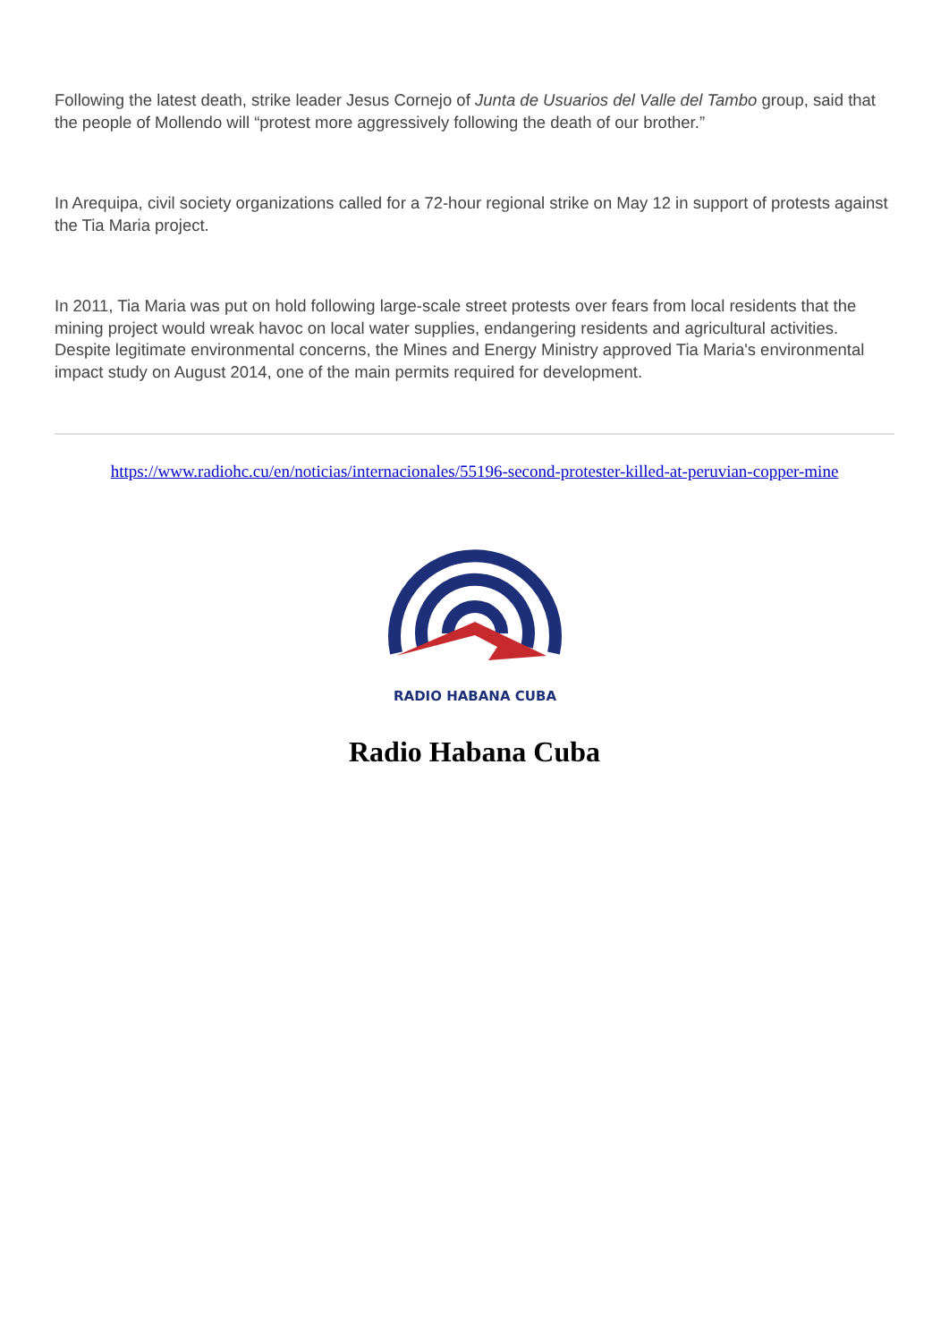Following the latest death, strike leader Jesus Cornejo of Junta de Usuarios del Valle del Tambo group, said that the people of Mollendo will “protest more aggressively following the death of our brother.”
In Arequipa, civil society organizations called for a 72-hour regional strike on May 12 in support of protests against the Tia Maria project.
In 2011, Tia Maria was put on hold following large-scale street protests over fears from local residents that the mining project would wreak havoc on local water supplies, endangering residents and agricultural activities. Despite legitimate environmental concerns, the Mines and Energy Ministry approved Tia Maria's environmental impact study on August 2014, one of the main permits required for development.
https://www.radiohc.cu/en/noticias/internacionales/55196-second-protester-killed-at-peruvian-copper-mine
RADIO HABANA CUBA
Radio Habana Cuba